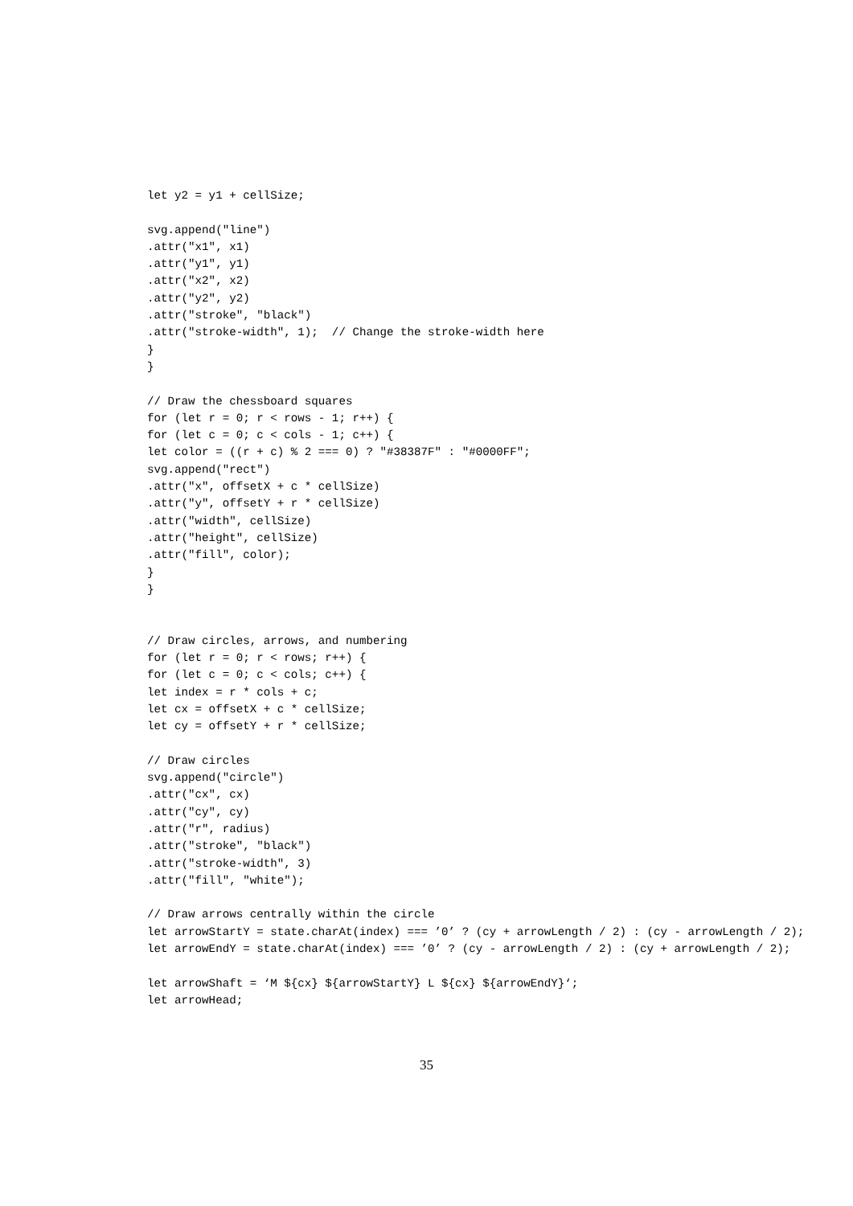let y2 = y1 + cellSize;

svg.append("line")
.attr("x1", x1)
.attr("y1", y1)
.attr("x2", x2)
.attr("y2", y2)
.attr("stroke", "black")
.attr("stroke-width", 1);  // Change the stroke-width here
}
}

// Draw the chessboard squares
for (let r = 0; r < rows - 1; r++) {
for (let c = 0; c < cols - 1; c++) {
let color = ((r + c) % 2 === 0) ? "#38387F" : "#0000FF";
svg.append("rect")
.attr("x", offsetX + c * cellSize)
.attr("y", offsetY + r * cellSize)
.attr("width", cellSize)
.attr("height", cellSize)
.attr("fill", color);
}
}


// Draw circles, arrows, and numbering
for (let r = 0; r < rows; r++) {
for (let c = 0; c < cols; c++) {
let index = r * cols + c;
let cx = offsetX + c * cellSize;
let cy = offsetY + r * cellSize;

// Draw circles
svg.append("circle")
.attr("cx", cx)
.attr("cy", cy)
.attr("r", radius)
.attr("stroke", "black")
.attr("stroke-width", 3)
.attr("fill", "white");

// Draw arrows centrally within the circle
let arrowStartY = state.charAt(index) === ’0’ ? (cy + arrowLength / 2) : (cy - arrowLength / 2);
let arrowEndY = state.charAt(index) === ’0’ ? (cy - arrowLength / 2) : (cy + arrowLength / 2);

let arrowShaft = ‘M ${cx} ${arrowStartY} L ${cx} ${arrowEndY}‘;
let arrowHead;
35